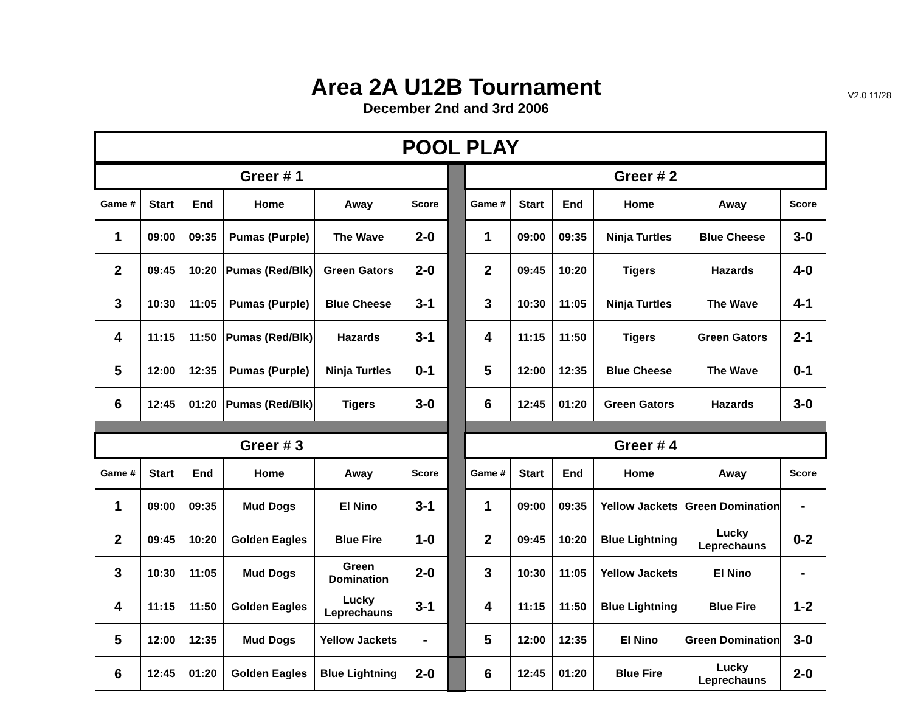Area 2A U12B Tournament
December 2nd and 3rd 2006
V2.0 11/28
POOL PLAY
| Greer # 1 | | | | | | | Greer # 2 | | | | | |
| Game # | Start | End | Home | Away | Score | | Game # | Start | End | Home | Away | Score |
| 1 | 09:00 | 09:35 | Pumas (Purple) | The Wave | 2-0 | | 1 | 09:00 | 09:35 | Ninja Turtles | Blue Cheese | 3-0 |
| 2 | 09:45 | 10:20 | Pumas (Red/Blk) | Green Gators | 2-0 | | 2 | 09:45 | 10:20 | Tigers | Hazards | 4-0 |
| 3 | 10:30 | 11:05 | Pumas (Purple) | Blue Cheese | 3-1 | | 3 | 10:30 | 11:05 | Ninja Turtles | The Wave | 4-1 |
| 4 | 11:15 | 11:50 | Pumas (Red/Blk) | Hazards | 3-1 | | 4 | 11:15 | 11:50 | Tigers | Green Gators | 2-1 |
| 5 | 12:00 | 12:35 | Pumas (Purple) | Ninja Turtles | 0-1 | | 5 | 12:00 | 12:35 | Blue Cheese | The Wave | 0-1 |
| 6 | 12:45 | 01:20 | Pumas (Red/Blk) | Tigers | 3-0 | | 6 | 12:45 | 01:20 | Green Gators | Hazards | 3-0 |
| Greer # 3 | | | | | | | Greer # 4 | | | | | |
| Game # | Start | End | Home | Away | Score | | Game # | Start | End | Home | Away | Score |
| 1 | 09:00 | 09:35 | Mud Dogs | El Nino | 3-1 | | 1 | 09:00 | 09:35 | Yellow Jackets | Green Domination | - |
| 2 | 09:45 | 10:20 | Golden Eagles | Blue Fire | 1-0 | | 2 | 09:45 | 10:20 | Blue Lightning | Lucky Leprechauns | 0-2 |
| 3 | 10:30 | 11:05 | Mud Dogs | Green Domination | 2-0 | | 3 | 10:30 | 11:05 | Yellow Jackets | El Nino | - |
| 4 | 11:15 | 11:50 | Golden Eagles | Lucky Leprechauns | 3-1 | | 4 | 11:15 | 11:50 | Blue Lightning | Blue Fire | 1-2 |
| 5 | 12:00 | 12:35 | Mud Dogs | Yellow Jackets | - | | 5 | 12:00 | 12:35 | El Nino | Green Domination | 3-0 |
| 6 | 12:45 | 01:20 | Golden Eagles | Blue Lightning | 2-0 | | 6 | 12:45 | 01:20 | Blue Fire | Lucky Leprechauns | 2-0 |